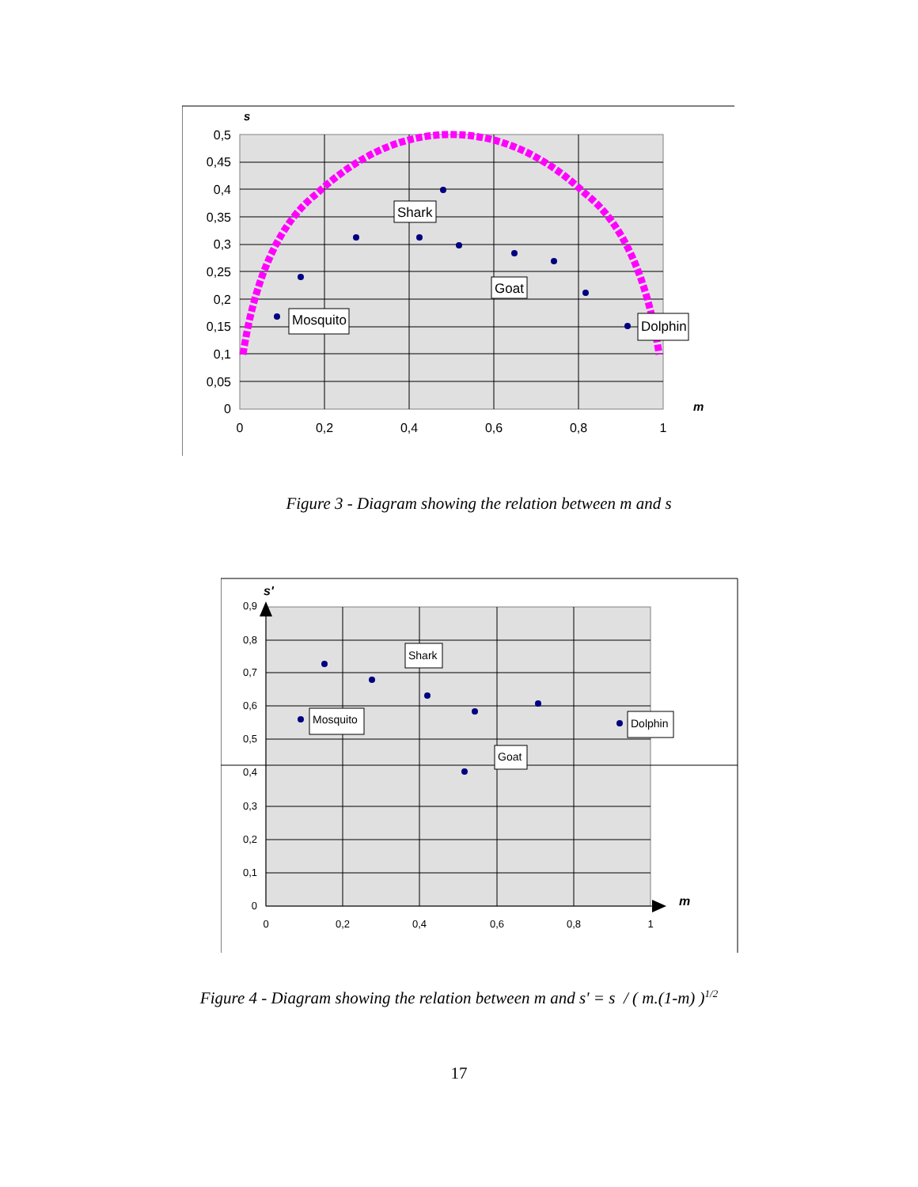s
0,5
0,45
0,4
0,35
0,3
0,25
0,2
0,15
0,1
0,05
0
0
0,2
0,4
0,6
0,8
1
m
Shark
Goat
Mosquito
Dolphin
Figure 3 - Diagram showing the relation between m and s
s'
0,9
0,8
0,7
0,6
0,5
0,4
0,3
0,2
0,1
0
0
0,2
0,4
0,6
0,8
1
m
Shark
Goat
Mosquito
Dolphin
Figure 4 - Diagram showing the relation between m and s' = s / ( m.(1-m) )<sup>1/2</sup>
17